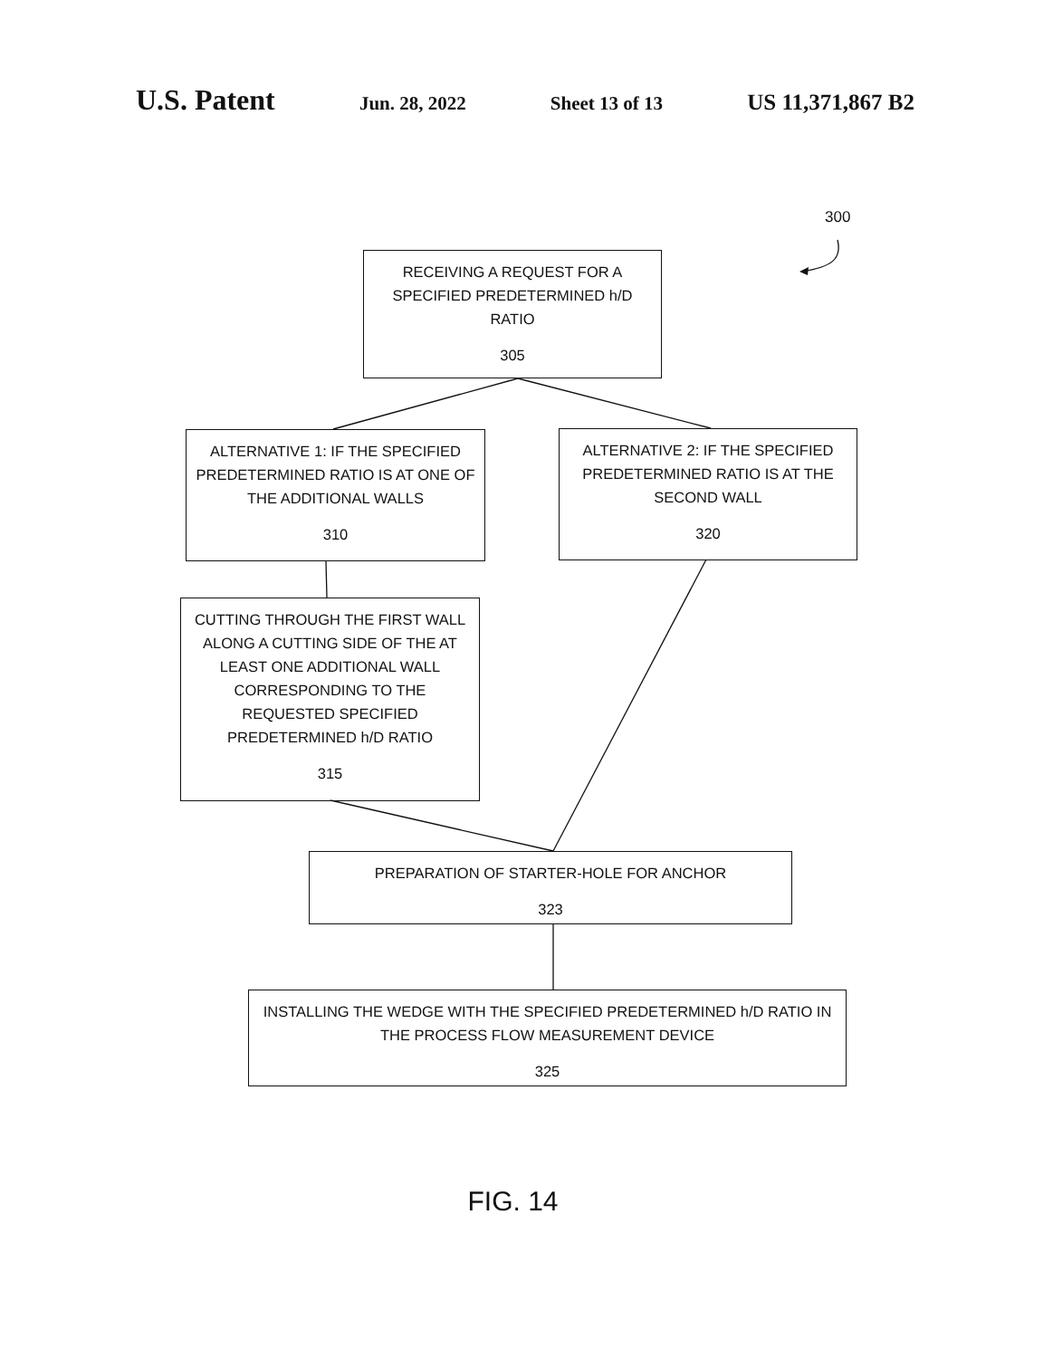U.S. Patent Jun. 28, 2022 Sheet 13 of 13 US 11,371,867 B2
300
RECEIVING A REQUEST FOR A
SPECIFIED PREDETERMINED h/D
RATIO
305
ALTERNATIVE 1: IF THE SPECIFIED
PREDETERMINED RATIO IS AT ONE OF
THE ADDITIONAL WALLS
310
ALTERNATIVE 2: IF THE SPECIFIED
PREDETERMINED RATIO IS AT THE
SECOND WALL
320
CUTTING THROUGH THE FIRST WALL
ALONG A CUTTING SIDE OF THE AT
LEAST ONE ADDITIONAL WALL
CORRESPONDING TO THE
REQUESTED SPECIFIED
PREDETERMINED h/D RATIO
315
PREPARATION OF STARTER-HOLE FOR ANCHOR
323
INSTALLING THE WEDGE WITH THE SPECIFIED PREDETERMINED h/D RATIO IN
THE PROCESS FLOW MEASUREMENT DEVICE
325
FIG. 14